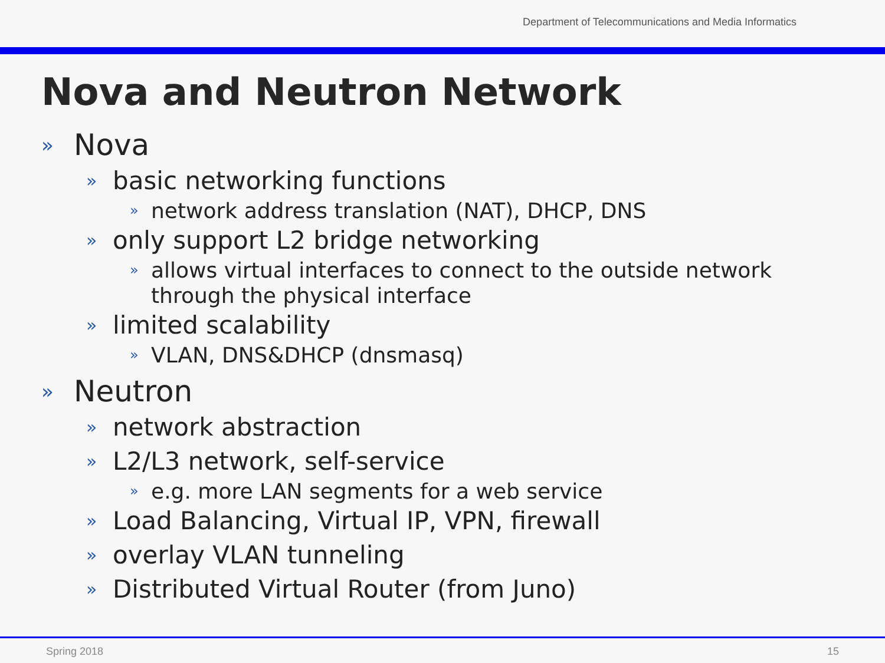Department of Telecommunications and Media Informatics
Nova and Neutron Network
» Nova
» basic networking functions
» network address translation (NAT), DHCP, DNS
» only support L2 bridge networking
» allows virtual interfaces to connect to the outside network through the physical interface
» limited scalability
» VLAN, DNS&DHCP (dnsmasq)
» Neutron
» network abstraction
» L2/L3 network, self-service
» e.g. more LAN segments for a web service
» Load Balancing, Virtual IP, VPN, firewall
» overlay VLAN tunneling
» Distributed Virtual Router (from Juno)
Spring 2018 15